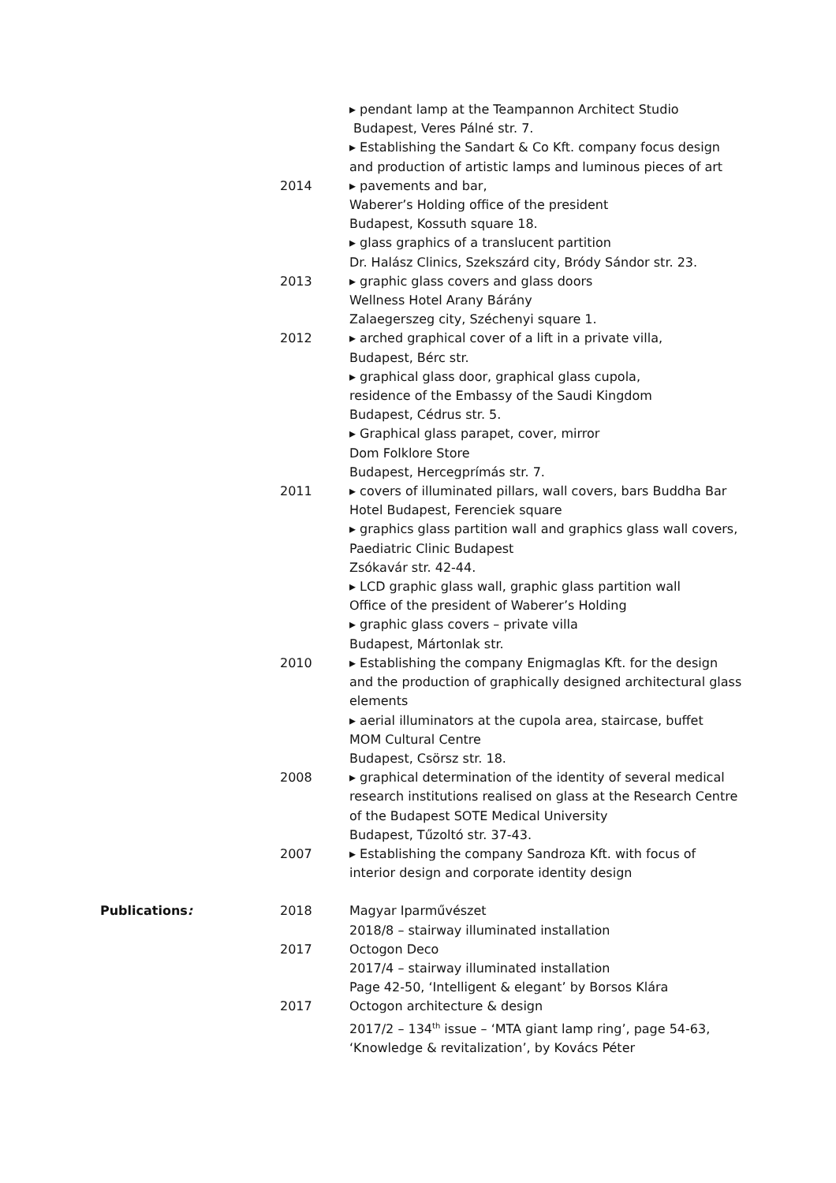▸ pendant lamp at the Teampannon Architect Studio
Budapest, Veres Pálné str. 7.
▸ Establishing the Sandart & Co Kft. company focus design and production of artistic lamps and luminous pieces of art
2014 ▸ pavements and bar,
Waberer’s Holding office of the president
Budapest, Kossuth square 18.
▸ glass graphics of a translucent partition
Dr. Halász Clinics, Szekszárd city, Bródy Sándor str. 23.
2013 ▸ graphic glass covers and glass doors
Wellness Hotel Arany Bárány
Zalaegerszeg city, Széchenyi square 1.
2012 ▸ arched graphical cover of a lift in a private villa,
Budapest, Bérc str.
▸ graphical glass door, graphical glass cupola,
residence of the Embassy of the Saudi Kingdom
Budapest, Cédrus str. 5.
▸ Graphical glass parapet, cover, mirror
Dom Folklore Store
Budapest, Hercegprímás str. 7.
2011 ▸ covers of illuminated pillars, wall covers, bars Buddha Bar Hotel Budapest, Ferenciek square
▸ graphics glass partition wall and graphics glass wall covers, Paediatric Clinic Budapest
Zsókavár str. 42-44.
▸ LCD graphic glass wall, graphic glass partition wall
Office of the president of Waberer’s Holding
▸ graphic glass covers – private villa
Budapest, Mártonlak str.
2010 ▸ Establishing the company Enigmaglas Kft. for the design and the production of graphically designed architectural glass elements
▸ aerial illuminators at the cupola area, staircase, buffet
MOM Cultural Centre
Budapest, Csörsz str. 18.
2008 ▸ graphical determination of the identity of several medical research institutions realised on glass at the Research Centre of the Budapest SOTE Medical University
Budapest, Tűzoltó str. 37-43.
2007 ▸ Establishing the company Sandroza Kft. with focus of interior design and corporate identity design
Publications: 2018 Magyar Iparművészet
2018/8 – stairway illuminated installation
2017 Octogon Deco
2017/4 – stairway illuminated installation
Page 42-50, ‘Intelligent & elegant’ by Borsos Klára
2017 Octogon architecture & design
2017/2 – 134<sup>th</sup> issue – ‘MTA giant lamp ring’, page 54-63, ‘Knowledge & revitalization’, by Kovács Péter